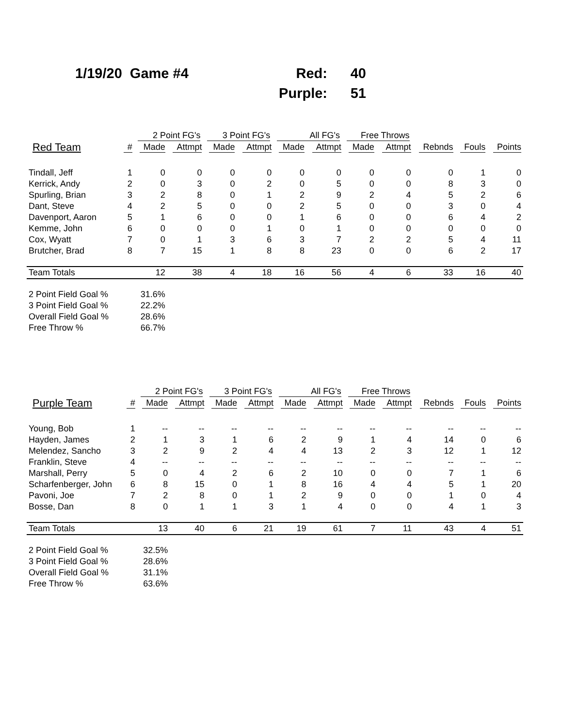| 1/19/20 Game #4 | Red: | 40 |
| | Purple: | 51 |
| | | 2 Point FG's | | 3 Point FG's | | All FG's | | Free Throws | | | | |
| --- | --- | --- | --- | --- | --- | --- | --- | --- | --- | --- | --- | --- |
| Red Team | # | Made | Attmpt | Made | Attmpt | Made | Attmpt | Made | Attmpt | Rebnds | Fouls | Points |
| Tindall, Jeff | 1 | 0 | 0 | 0 | 0 | 0 | 0 | 0 | 0 | 0 | 1 | 0 |
| Kerrick, Andy | 2 | 0 | 3 | 0 | 2 | 0 | 5 | 0 | 0 | 8 | 3 | 0 |
| Spurling, Brian | 3 | 2 | 8 | 0 | 1 | 2 | 9 | 2 | 4 | 5 | 2 | 6 |
| Dant, Steve | 4 | 2 | 5 | 0 | 0 | 2 | 5 | 0 | 0 | 3 | 0 | 4 |
| Davenport, Aaron | 5 | 1 | 6 | 0 | 0 | 1 | 6 | 0 | 0 | 6 | 4 | 2 |
| Kemme, John | 6 | 0 | 0 | 0 | 1 | 0 | 1 | 0 | 0 | 0 | 0 | 0 |
| Cox, Wyatt | 7 | 0 | 1 | 3 | 6 | 3 | 7 | 2 | 2 | 5 | 4 | 11 |
| Brutcher, Brad | 8 | 7 | 15 | 1 | 8 | 8 | 23 | 0 | 0 | 6 | 2 | 17 |
| Team Totals | | 12 | 38 | 4 | 18 | 16 | 56 | 4 | 6 | 33 | 16 | 40 |
| 2 Point Field Goal % | | 31.6% | | | | | | | | | | |
| 3 Point Field Goal % | | 22.2% | | | | | | | | | | |
| Overall Field Goal % | | 28.6% | | | | | | | | | | |
| Free Throw % | | 66.7% | | | | | | | | | | |
| | | 2 Point FG's | | 3 Point FG's | | All FG's | | Free Throws | | | | |
| --- | --- | --- | --- | --- | --- | --- | --- | --- | --- | --- | --- | --- |
| Purple Team | # | Made | Attmpt | Made | Attmpt | Made | Attmpt | Made | Attmpt | Rebnds | Fouls | Points |
| Young, Bob | 1 | -- | -- | -- | -- | -- | -- | -- | -- | -- | -- | -- |
| Hayden, James | 2 | 1 | 3 | 1 | 6 | 2 | 9 | 1 | 4 | 14 | 0 | 6 |
| Melendez, Sancho | 3 | 2 | 9 | 2 | 4 | 4 | 13 | 2 | 3 | 12 | 1 | 12 |
| Franklin, Steve | 4 | -- | -- | -- | -- | -- | -- | -- | -- | -- | -- | -- |
| Marshall, Perry | 5 | 0 | 4 | 2 | 6 | 2 | 10 | 0 | 0 | 7 | 1 | 6 |
| Scharfenberger, John | 6 | 8 | 15 | 0 | 1 | 8 | 16 | 4 | 4 | 5 | 1 | 20 |
| Pavoni, Joe | 7 | 2 | 8 | 0 | 1 | 2 | 9 | 0 | 0 | 1 | 0 | 4 |
| Bosse, Dan | 8 | 0 | 1 | 1 | 3 | 1 | 4 | 0 | 0 | 4 | 1 | 3 |
| Team Totals | | 13 | 40 | 6 | 21 | 19 | 61 | 7 | 11 | 43 | 4 | 51 |
| 2 Point Field Goal % | | 32.5% | | | | | | | | | | |
| 3 Point Field Goal % | | 28.6% | | | | | | | | | | |
| Overall Field Goal % | | 31.1% | | | | | | | | | | |
| Free Throw % | | 63.6% | | | | | | | | | | |